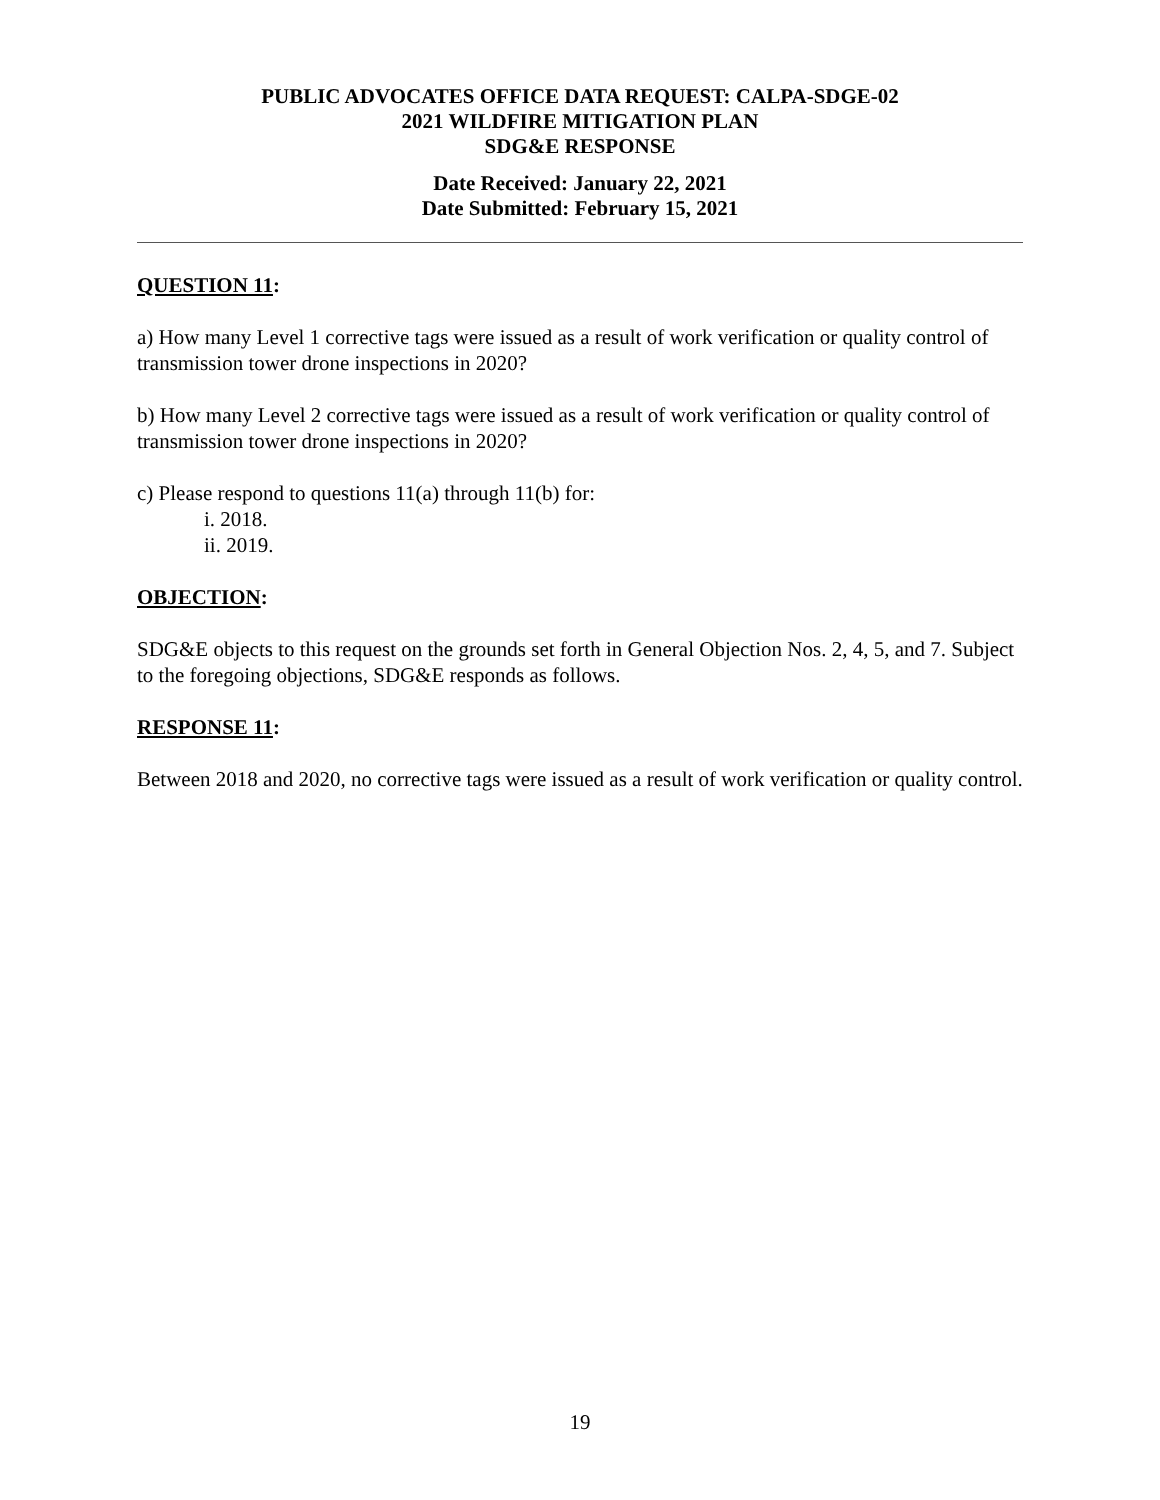PUBLIC ADVOCATES OFFICE DATA REQUEST: CALPA-SDGE-02
2021 WILDFIRE MITIGATION PLAN
SDG&E RESPONSE
Date Received: January 22, 2021
Date Submitted: February 15, 2021
QUESTION 11:
a) How many Level 1 corrective tags were issued as a result of work verification or quality control of transmission tower drone inspections in 2020?
b) How many Level 2 corrective tags were issued as a result of work verification or quality control of transmission tower drone inspections in 2020?
c) Please respond to questions 11(a) through 11(b) for:
i. 2018.
ii. 2019.
OBJECTION:
SDG&E objects to this request on the grounds set forth in General Objection Nos. 2, 4, 5, and 7. Subject to the foregoing objections, SDG&E responds as follows.
RESPONSE 11:
Between 2018 and 2020, no corrective tags were issued as a result of work verification or quality control.
19